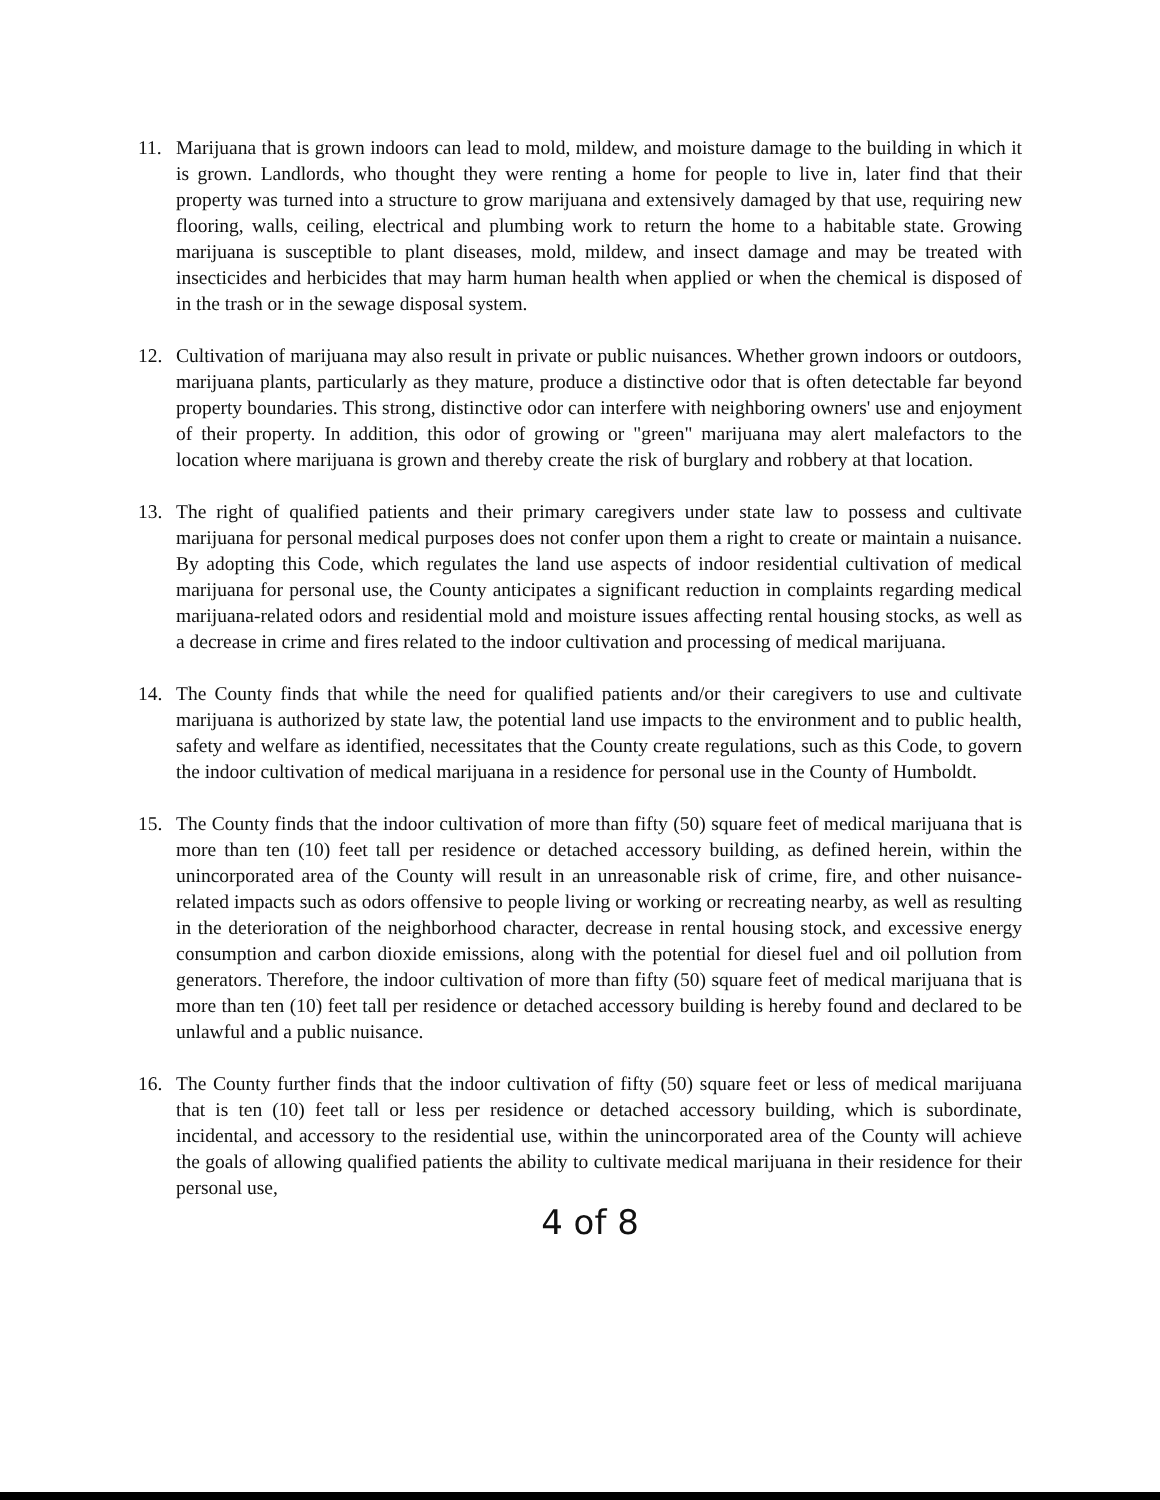11. Marijuana that is grown indoors can lead to mold, mildew, and moisture damage to the building in which it is grown. Landlords, who thought they were renting a home for people to live in, later find that their property was turned into a structure to grow marijuana and extensively damaged by that use, requiring new flooring, walls, ceiling, electrical and plumbing work to return the home to a habitable state. Growing marijuana is susceptible to plant diseases, mold, mildew, and insect damage and may be treated with insecticides and herbicides that may harm human health when applied or when the chemical is disposed of in the trash or in the sewage disposal system.
12. Cultivation of marijuana may also result in private or public nuisances. Whether grown indoors or outdoors, marijuana plants, particularly as they mature, produce a distinctive odor that is often detectable far beyond property boundaries. This strong, distinctive odor can interfere with neighboring owners' use and enjoyment of their property. In addition, this odor of growing or "green" marijuana may alert malefactors to the location where marijuana is grown and thereby create the risk of burglary and robbery at that location.
13. The right of qualified patients and their primary caregivers under state law to possess and cultivate marijuana for personal medical purposes does not confer upon them a right to create or maintain a nuisance. By adopting this Code, which regulates the land use aspects of indoor residential cultivation of medical marijuana for personal use, the County anticipates a significant reduction in complaints regarding medical marijuana-related odors and residential mold and moisture issues affecting rental housing stocks, as well as a decrease in crime and fires related to the indoor cultivation and processing of medical marijuana.
14. The County finds that while the need for qualified patients and/or their caregivers to use and cultivate marijuana is authorized by state law, the potential land use impacts to the environment and to public health, safety and welfare as identified, necessitates that the County create regulations, such as this Code, to govern the indoor cultivation of medical marijuana in a residence for personal use in the County of Humboldt.
15. The County finds that the indoor cultivation of more than fifty (50) square feet of medical marijuana that is more than ten (10) feet tall per residence or detached accessory building, as defined herein, within the unincorporated area of the County will result in an unreasonable risk of crime, fire, and other nuisance-related impacts such as odors offensive to people living or working or recreating nearby, as well as resulting in the deterioration of the neighborhood character, decrease in rental housing stock, and excessive energy consumption and carbon dioxide emissions, along with the potential for diesel fuel and oil pollution from generators. Therefore, the indoor cultivation of more than fifty (50) square feet of medical marijuana that is more than ten (10) feet tall per residence or detached accessory building is hereby found and declared to be unlawful and a public nuisance.
16. The County further finds that the indoor cultivation of fifty (50) square feet or less of medical marijuana that is ten (10) feet tall or less per residence or detached accessory building, which is subordinate, incidental, and accessory to the residential use, within the unincorporated area of the County will achieve the goals of allowing qualified patients the ability to cultivate medical marijuana in their residence for their personal use,
4 of 8